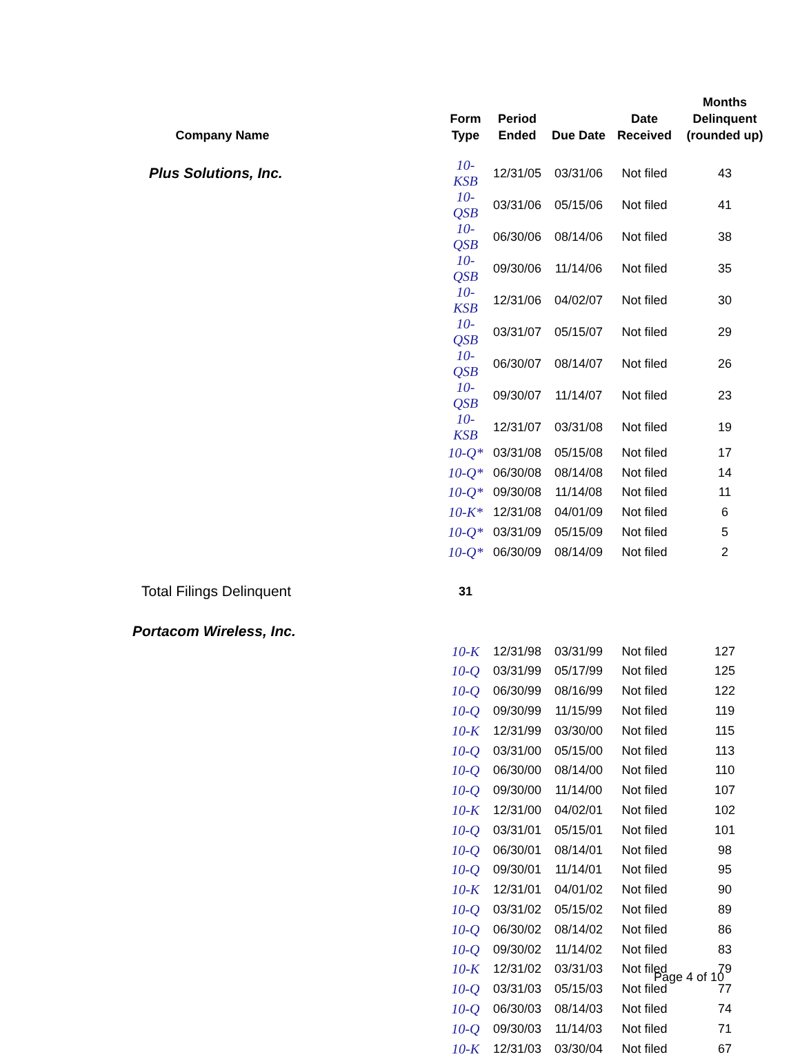| Company Name | Form Type | Period Ended | Due Date | Date Received | Months Delinquent (rounded up) |
| --- | --- | --- | --- | --- | --- |
| Plus Solutions, Inc. | 10-KSB | 12/31/05 | 03/31/06 | Not filed | 43 |
| | 10-QSB | 03/31/06 | 05/15/06 | Not filed | 41 |
| | 10-QSB | 06/30/06 | 08/14/06 | Not filed | 38 |
| | 10-QSB | 09/30/06 | 11/14/06 | Not filed | 35 |
| | 10-KSB | 12/31/06 | 04/02/07 | Not filed | 30 |
| | 10-QSB | 03/31/07 | 05/15/07 | Not filed | 29 |
| | 10-QSB | 06/30/07 | 08/14/07 | Not filed | 26 |
| | 10-QSB | 09/30/07 | 11/14/07 | Not filed | 23 |
| | 10-KSB | 12/31/07 | 03/31/08 | Not filed | 19 |
| | 10-Q* | 03/31/08 | 05/15/08 | Not filed | 17 |
| | 10-Q* | 06/30/08 | 08/14/08 | Not filed | 14 |
| | 10-Q* | 09/30/08 | 11/14/08 | Not filed | 11 |
| | 10-K* | 12/31/08 | 04/01/09 | Not filed | 6 |
| | 10-Q* | 03/31/09 | 05/15/09 | Not filed | 5 |
| | 10-Q* | 06/30/09 | 08/14/09 | Not filed | 2 |
| Total Filings Delinquent | 31 | | | | |
| Portacom Wireless, Inc. | | | | | |
| | 10-K | 12/31/98 | 03/31/99 | Not filed | 127 |
| | 10-Q | 03/31/99 | 05/17/99 | Not filed | 125 |
| | 10-Q | 06/30/99 | 08/16/99 | Not filed | 122 |
| | 10-Q | 09/30/99 | 11/15/99 | Not filed | 119 |
| | 10-K | 12/31/99 | 03/30/00 | Not filed | 115 |
| | 10-Q | 03/31/00 | 05/15/00 | Not filed | 113 |
| | 10-Q | 06/30/00 | 08/14/00 | Not filed | 110 |
| | 10-Q | 09/30/00 | 11/14/00 | Not filed | 107 |
| | 10-K | 12/31/00 | 04/02/01 | Not filed | 102 |
| | 10-Q | 03/31/01 | 05/15/01 | Not filed | 101 |
| | 10-Q | 06/30/01 | 08/14/01 | Not filed | 98 |
| | 10-Q | 09/30/01 | 11/14/01 | Not filed | 95 |
| | 10-K | 12/31/01 | 04/01/02 | Not filed | 90 |
| | 10-Q | 03/31/02 | 05/15/02 | Not filed | 89 |
| | 10-Q | 06/30/02 | 08/14/02 | Not filed | 86 |
| | 10-Q | 09/30/02 | 11/14/02 | Not filed | 83 |
| | 10-K | 12/31/02 | 03/31/03 | Not filed | 79 |
| | 10-Q | 03/31/03 | 05/15/03 | Not filed | 77 |
| | 10-Q | 06/30/03 | 08/14/03 | Not filed | 74 |
| | 10-Q | 09/30/03 | 11/14/03 | Not filed | 71 |
| | 10-K | 12/31/03 | 03/30/04 | Not filed | 67 |
Page 4 of 10